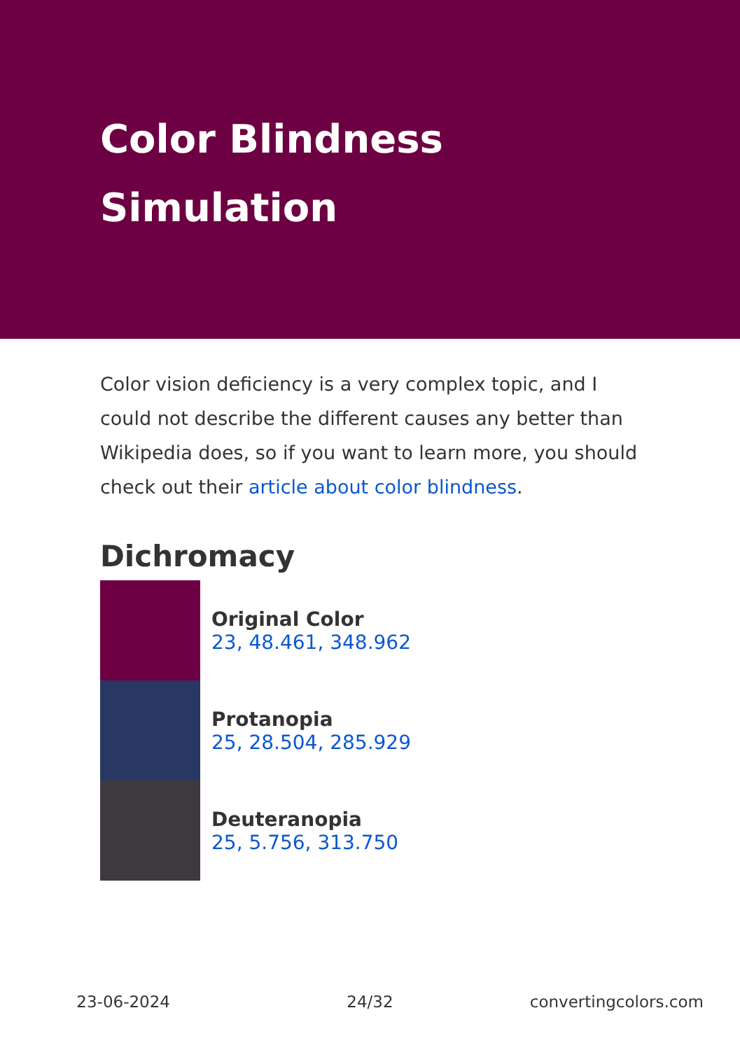Color Blindness
Simulation
Color vision deficiency is a very complex topic, and I could not describe the different causes any better than Wikipedia does, so if you want to learn more, you should check out their article about color blindness.
Dichromacy
Original Color
23, 48.461, 348.962
Protanopia
25, 28.504, 285.929
Deuteranopia
25, 5.756, 313.750
23-06-2024 24/32 convertingcolors.com